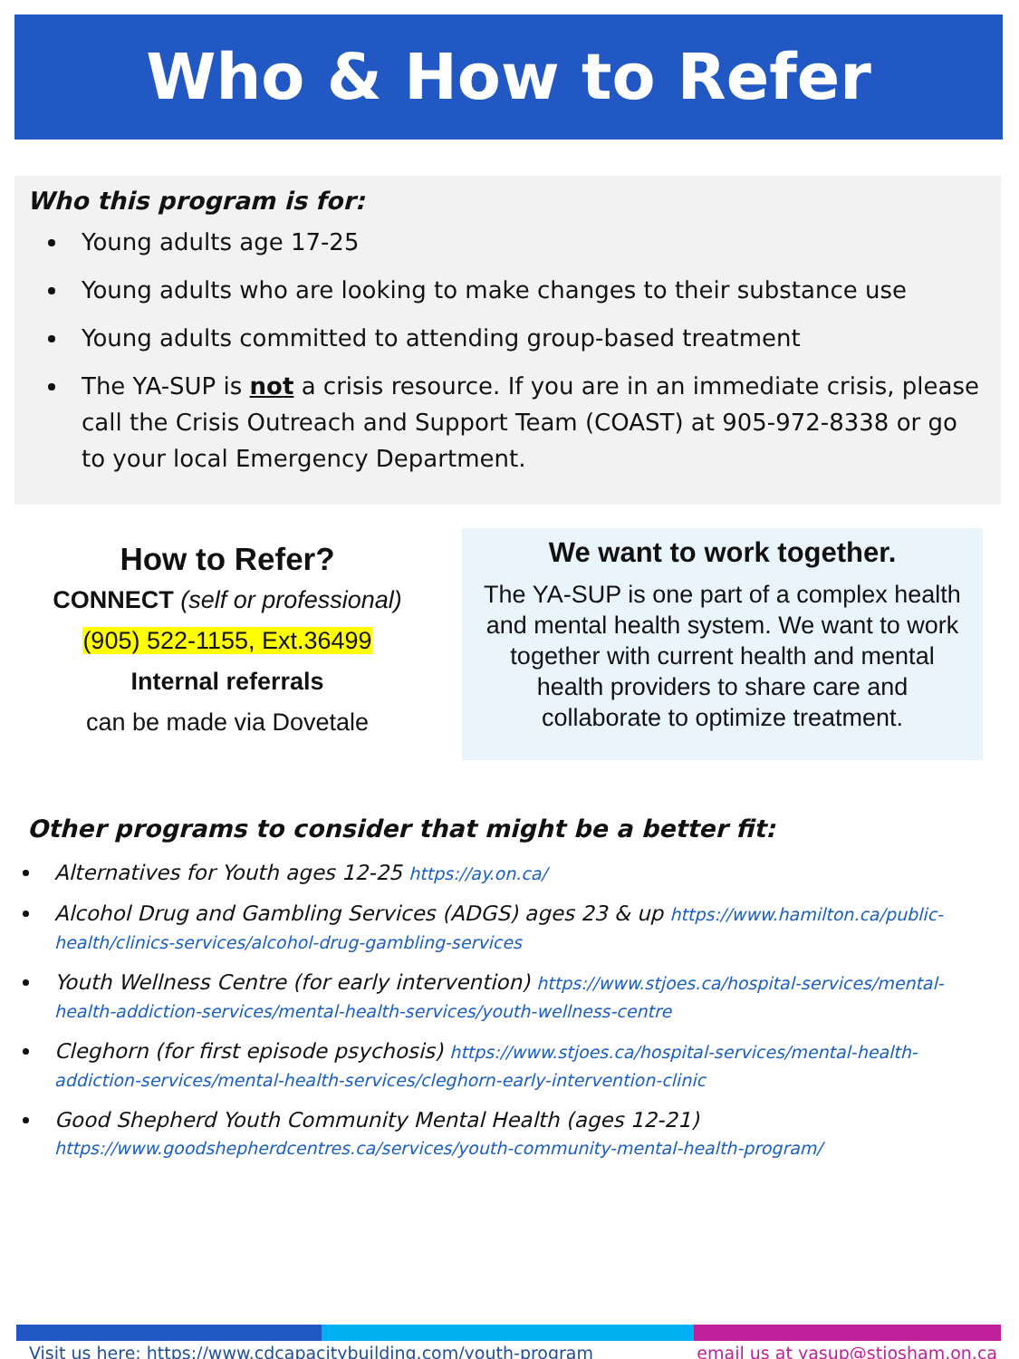Who & How to Refer
Who this program is for:
Young adults age 17-25
Young adults who are looking to make changes to their substance use
Young adults committed to attending group-based treatment
The YA-SUP is not a crisis resource. If you are in an immediate crisis, please call the Crisis Outreach and Support Team (COAST) at 905-972-8338 or go to your local Emergency Department.
How to Refer?
CONNECT (self or professional)
(905) 522-1155, Ext.36499
Internal referrals
can be made via Dovetale
We want to work together.
The YA-SUP is one part of a complex health and mental health system. We want to work together with current health and mental health providers to share care and collaborate to optimize treatment.
Other programs to consider that might be a better fit:
Alternatives for Youth ages 12-25 https://ay.on.ca/
Alcohol Drug and Gambling Services (ADGS) ages 23 & up https://www.hamilton.ca/public-health/clinics-services/alcohol-drug-gambling-services
Youth Wellness Centre (for early intervention) https://www.stjoes.ca/hospital-services/mental-health-addiction-services/mental-health-services/youth-wellness-centre
Cleghorn (for first episode psychosis) https://www.stjoes.ca/hospital-services/mental-health-addiction-services/mental-health-services/cleghorn-early-intervention-clinic
Good Shepherd Youth Community Mental Health (ages 12-21) https://www.goodshepherdcentres.ca/services/youth-community-mental-health-program/
Visit us here: https://www.cdcapacitybuilding.com/youth-program email us at yasup@stjosham.on.ca